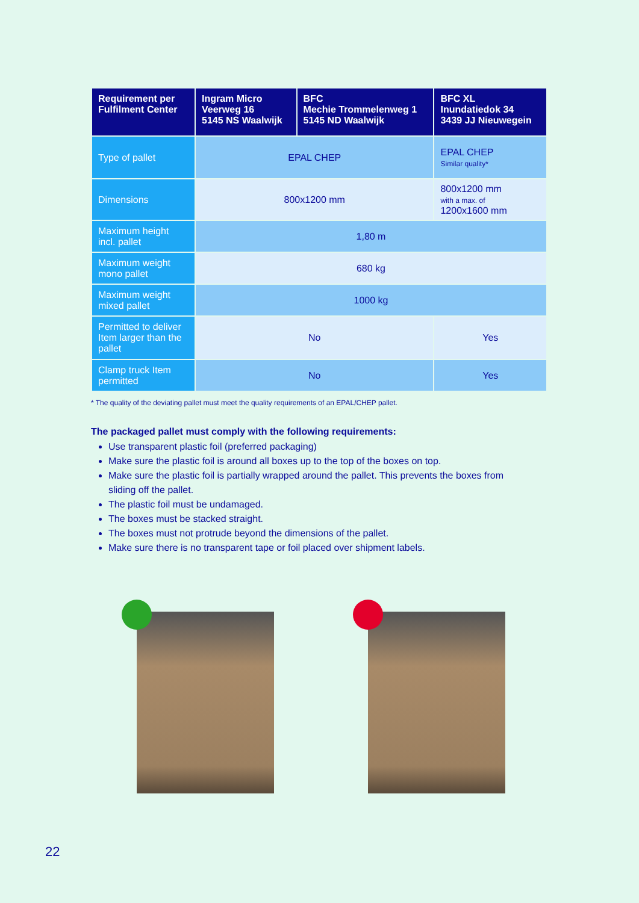| Requirement per Fulfilment Center | Ingram Micro Veerweg 16 5145 NS Waalwijk | BFC Mechie Trommelenweg 1 5145 ND Waalwijk | BFC XL Inundatiedok 34 3439 JJ Nieuwegein |
| --- | --- | --- | --- |
| Type of pallet | EPAL CHEP | | EPAL CHEP Similar quality* |
| Dimensions | 800x1200 mm | | 800x1200 mm with a max. of 1200x1600 mm |
| Maximum height incl. pallet | 1,80 m | | |
| Maximum weight mono pallet | 680 kg | | |
| Maximum weight mixed pallet | 1000 kg | | |
| Permitted to deliver Item larger than the pallet | No | | Yes |
| Clamp truck Item permitted | No | | Yes |
* The quality of the deviating pallet must meet the quality requirements of an EPAL/CHEP pallet.
The packaged pallet must comply with the following requirements:
Use transparent plastic foil (preferred packaging)
Make sure the plastic foil is around all boxes up to the top of the boxes on top.
Make sure the plastic foil is partially wrapped around the pallet. This prevents the boxes from sliding off the pallet.
The plastic foil must be undamaged.
The boxes must be stacked straight.
The boxes must not protrude beyond the dimensions of the pallet.
Make sure there is no transparent tape or foil placed over shipment labels.
22